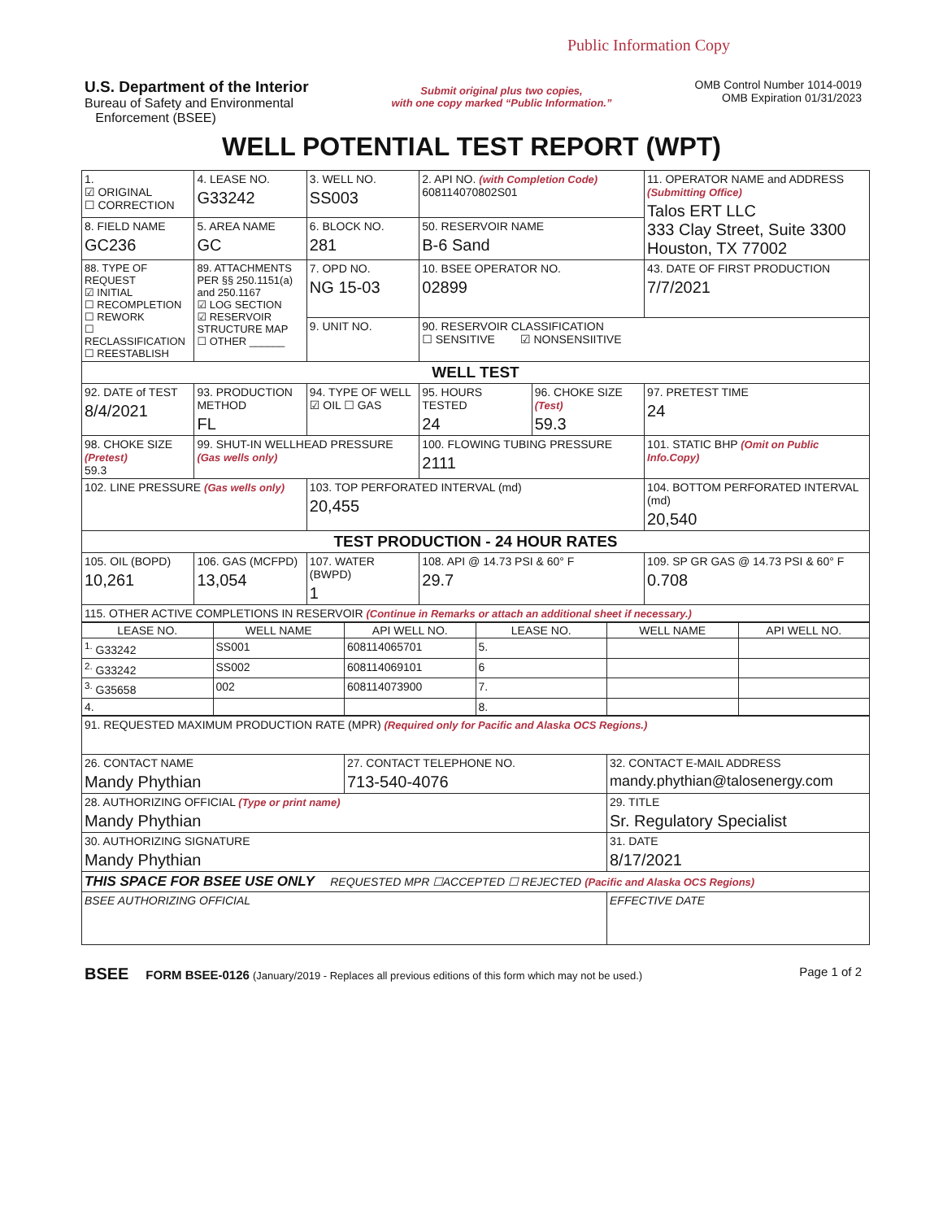Public Information Copy
U.S. Department of the Interior
Bureau of Safety and Environmental
Enforcement (BSEE)
Submit original plus two copies,
with one copy marked “Public Information.”
OMB Control Number 1014-0019
OMB Expiration 01/31/2023
WELL POTENTIAL TEST REPORT (WPT)
| 1. ☑ ORIGINAL ☐ CORRECTION | 4. LEASE NO. G33242 | 3. WELL NO. SS003 | 2. API NO. (with Completion Code) 608114070802S01 | | 11. OPERATOR NAME and ADDRESS (Submitting Office) Talos ERT LLC 333 Clay Street, Suite 3300 Houston, TX 77002 |
| 8. FIELD NAME GC236 | 5. AREA NAME GC | 6. BLOCK NO. 281 | 50. RESERVOIR NAME B-6 Sand | | |
| 88. TYPE OF REQUEST ☑ INITIAL ☐ RECOMPLETION ☐ REWORK ☐ RECLASSIFICATION ☐ REESTABLISH | 89. ATTACHMENTS PER §§ 250.1151(a) and 250.1167 ☑ LOG SECTION ☑ RESERVOIR STRUCTURE MAP ☐ OTHER ______ | 7. OPD NO. NG 15-03 | 10. BSEE OPERATOR NO. 02899 | | 43. DATE OF FIRST PRODUCTION 7/7/2021 |
| | | 9. UNIT NO. | 90. RESERVOIR CLASSIFICATION ☐ SENSITIVE ☑ NONSENSIITIVE | | |
| WELL TEST | | | | | |
| 92. DATE of TEST 8/4/2021 | 93. PRODUCTION METHOD FL | 94. TYPE OF WELL ☑ OIL ☐ GAS | 95. HOURS TESTED 24 | 96. CHOKE SIZE (Test) 59.3 | 97. PRETEST TIME 24 |
| 98. CHOKE SIZE (Pretest) 59.3 | 99. SHUT-IN WELLHEAD PRESSURE (Gas wells only) | | 100. FLOWING TUBING PRESSURE 2111 | | 101. STATIC BHP (Omit on Public Info.Copy) |
| 102. LINE PRESSURE (Gas wells only) | | 103. TOP PERFORATED INTERVAL (md) 20,455 | | | 104. BOTTOM PERFORATED INTERVAL (md) 20,540 |
| TEST PRODUCTION - 24 HOUR RATES | | | | | |
| 105. OIL (BOPD) 10,261 | 106. GAS (MCFPD) 13,054 | 107. WATER (BWPD) 1 | 108. API @ 14.73 PSI & 60° F 29.7 | | 109. SP GR GAS @ 14.73 PSI & 60° F 0.708 |
| 115. OTHER ACTIVE COMPLETIONS IN RESERVOIR (Continue in Remarks or attach an additional sheet if necessary.) | | | | | |
| LEASE NO. | WELL NAME | API WELL NO. | LEASE NO. | WELL NAME | API WELL NO. |
| --- | --- | --- | --- | --- | --- |
| <sup>1.</sup> G33242 | SS001 | 608114065701 | 5. | | |
| <sup>2.</sup> G33242 | SS002 | 608114069101 | 6 | | |
| <sup>3.</sup> G35658 | 002 | 608114073900 | 7. | | |
| 4. | | | 8. | | |
| 91. REQUESTED MAXIMUM PRODUCTION RATE (MPR) (Required only for Pacific and Alaska OCS Regions.) | | |
| 26. CONTACT NAME Mandy Phythian | 27. CONTACT TELEPHONE NO. 713-540-4076 | 32. CONTACT E-MAIL ADDRESS mandy.phythian@talosenergy.com |
| 28. AUTHORIZING OFFICIAL (Type or print name) Mandy Phythian | | 29. TITLE Sr. Regulatory Specialist |
| 30. AUTHORIZING SIGNATURE Mandy Phythian | | 31. DATE 8/17/2021 |
| THIS SPACE FOR BSEE USE ONLY REQUESTED MPR ☐ACCEPTED ☐ REJECTED (Pacific and Alaska OCS Regions) | | |
| BSEE AUTHORIZING OFFICIAL | | EFFECTIVE DATE |
BSEE FORM BSEE-0126 (January/2019 - Replaces all previous editions of this form which may not be used.)
Page 1 of 2